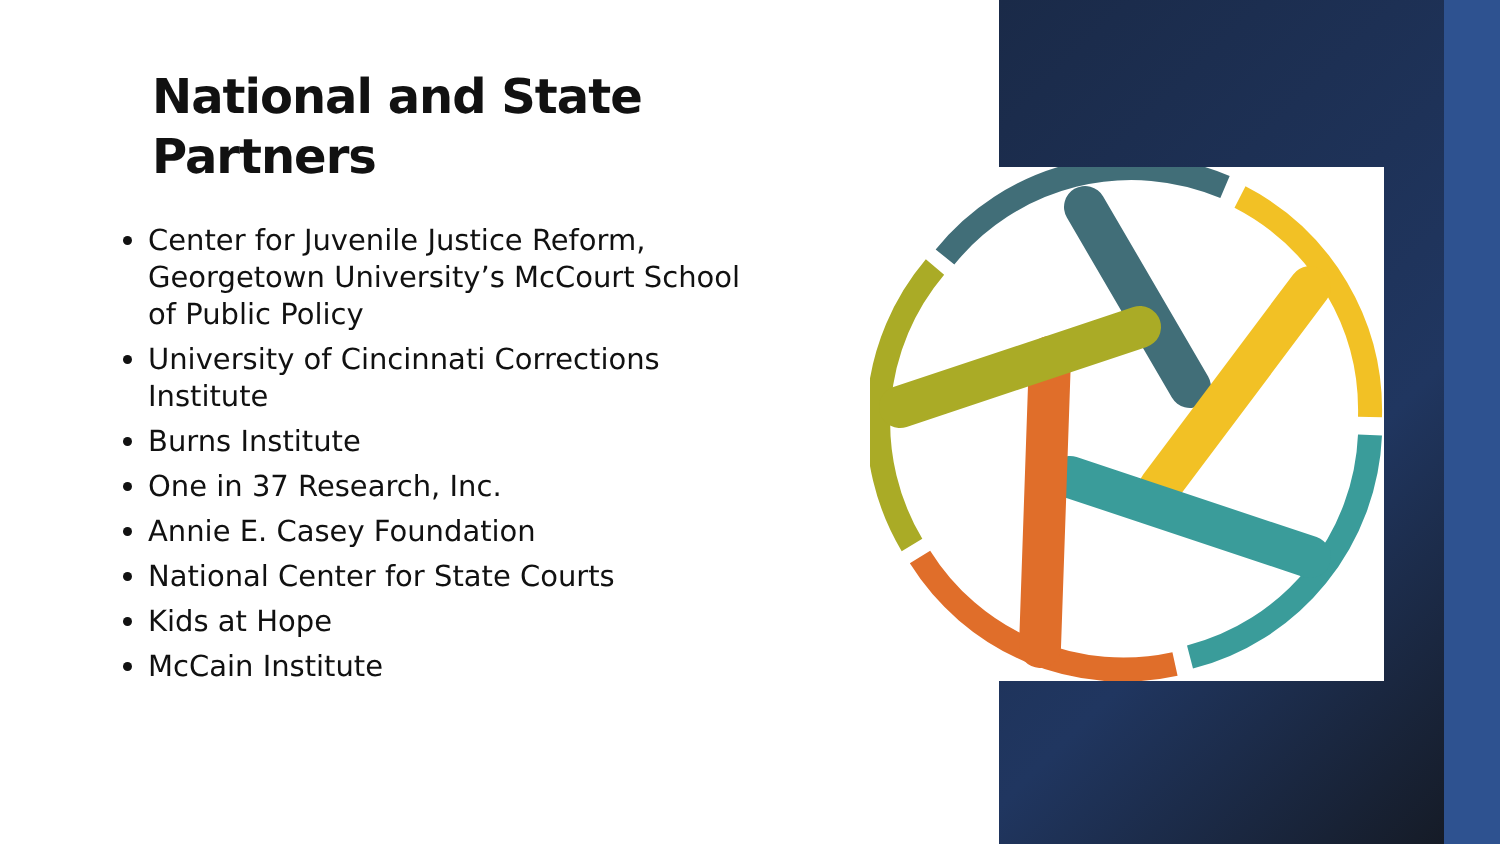National and State
Partners
Center for Juvenile Justice Reform, Georgetown University’s McCourt School of Public Policy
University of Cincinnati Corrections Institute
Burns Institute
One in 37 Research, Inc.
Annie E. Casey Foundation
National Center for State Courts
Kids at Hope
McCain Institute